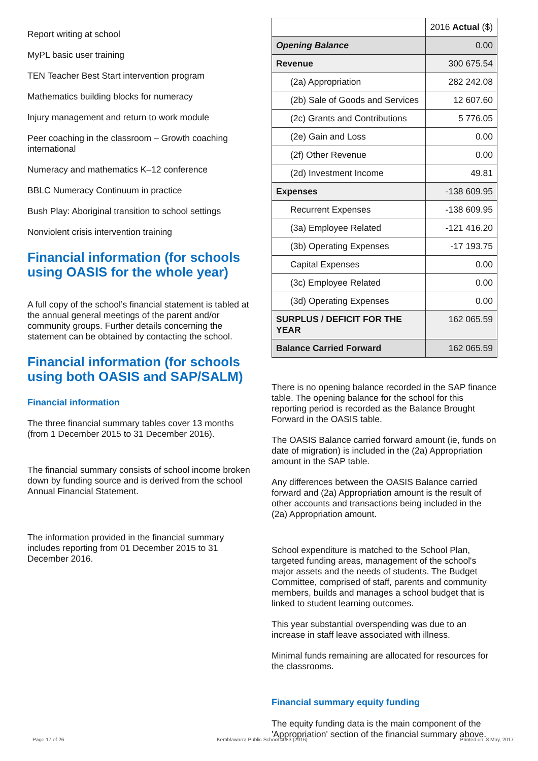Report writing at school
MyPL basic user training
TEN Teacher Best Start intervention program
Mathematics building blocks for numeracy
Injury management and return to work module
Peer coaching in the classroom – Growth coaching international
Numeracy and mathematics K–12 conference
BBLC Numeracy Continuum in practice
Bush Play: Aboriginal transition to school settings
Nonviolent crisis intervention training
Financial information (for schools using OASIS for the whole year)
A full copy of the school’s financial statement is tabled at the annual general meetings of the parent and/or community groups. Further details concerning the statement can be obtained by contacting the school.
Financial information (for schools using both OASIS and SAP/SALM)
Financial information
The three financial summary tables cover 13 months (from 1 December 2015 to 31 December 2016).
The financial summary consists of school income broken down by funding source and is derived from the school Annual Financial Statement.
The information provided in the financial summary includes reporting from 01 December 2015 to 31 December 2016.
| | 2016 Actual ($) |
| Opening Balance | 0.00 |
| Revenue | 300 675.54 |
| (2a) Appropriation | 282 242.08 |
| (2b) Sale of Goods and Services | 12 607.60 |
| (2c) Grants and Contributions | 5 776.05 |
| (2e) Gain and Loss | 0.00 |
| (2f) Other Revenue | 0.00 |
| (2d) Investment Income | 49.81 |
| Expenses | -138 609.95 |
| Recurrent Expenses | -138 609.95 |
| (3a) Employee Related | -121 416.20 |
| (3b) Operating Expenses | -17 193.75 |
| Capital Expenses | 0.00 |
| (3c) Employee Related | 0.00 |
| (3d) Operating Expenses | 0.00 |
| SURPLUS / DEFICIT FOR THE YEAR | 162 065.59 |
| Balance Carried Forward | 162 065.59 |
There is no opening balance recorded in the SAP finance table. The opening balance for the school for this reporting period is recorded as the Balance Brought Forward in the OASIS table.
The OASIS Balance carried forward amount (ie, funds on date of migration) is included in the (2a) Appropriation amount in the SAP table.
Any differences between the OASIS Balance carried forward and (2a) Appropriation amount is the result of other accounts and transactions being included in the (2a) Appropriation amount.
School expenditure is matched to the School Plan, targeted funding areas, management of the school's major assets and the needs of students. The Budget Committee, comprised of staff, parents and community members, builds and manages a school budget that is linked to student learning outcomes.
This year substantial overspending was due to an increase in staff leave associated with illness.
Minimal funds remaining are allocated for resources for the classrooms.
Financial summary equity funding
The equity funding data is the main component of the 'Appropriation' section of the financial summary above.
Page 17 of 26 Kemblawarra Public School 4083 (2016) Printed on: 8 May, 2017